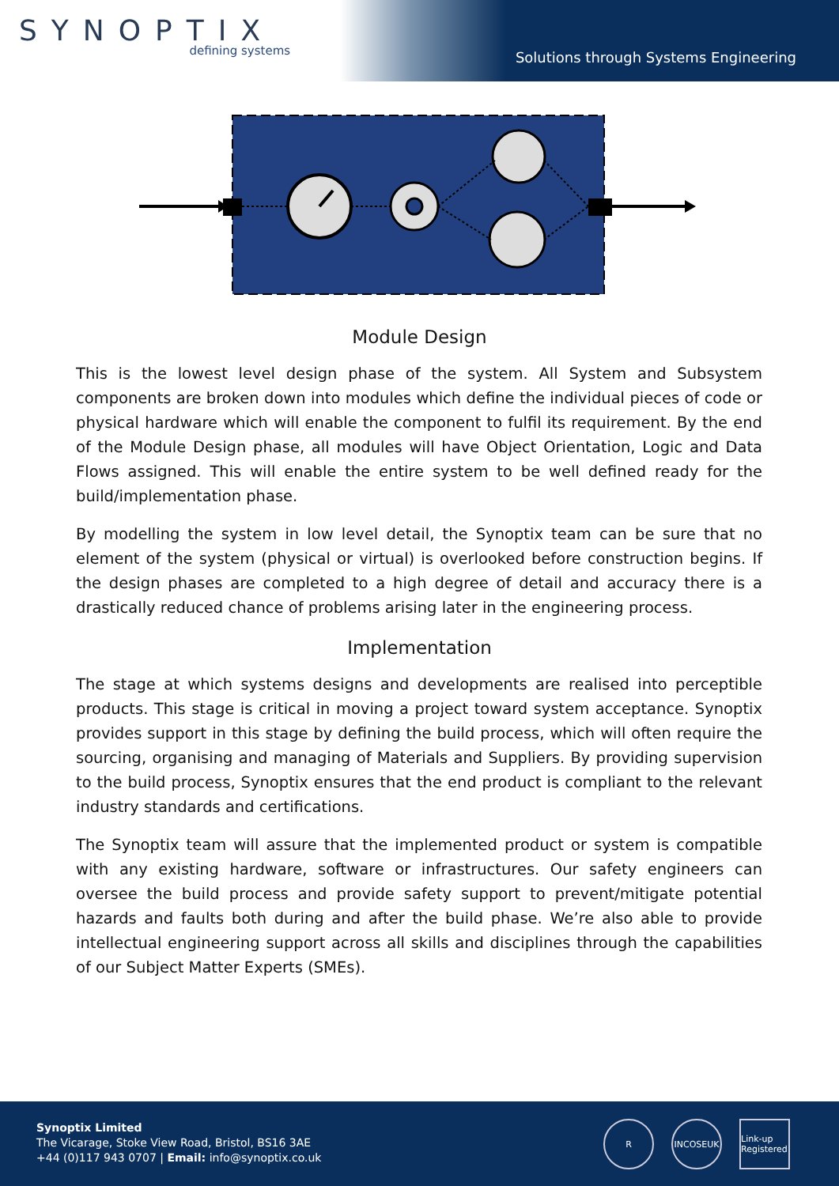SYNOPTIX
defining systems
Solutions through Systems Engineering
Module Design
This is the lowest level design phase of the system. All System and Subsystem components are broken down into modules which define the individual pieces of code or physical hardware which will enable the component to fulfil its requirement. By the end of the Module Design phase, all modules will have Object Orientation, Logic and Data Flows assigned. This will enable the entire system to be well defined ready for the build/implementation phase.
By modelling the system in low level detail, the Synoptix team can be sure that no element of the system (physical or virtual) is overlooked before construction begins. If the design phases are completed to a high degree of detail and accuracy there is a drastically reduced chance of problems arising later in the engineering process.
Implementation
The stage at which systems designs and developments are realised into perceptible products. This stage is critical in moving a project toward system acceptance. Synoptix provides support in this stage by defining the build process, which will often require the sourcing, organising and managing of Materials and Suppliers. By providing supervision to the build process, Synoptix ensures that the end product is compliant to the relevant industry standards and certifications.
The Synoptix team will assure that the implemented product or system is compatible with any existing hardware, software or infrastructures. Our safety engineers can oversee the build process and provide safety support to prevent/mitigate potential hazards and faults both during and after the build phase. We’re also able to provide intellectual engineering support across all skills and disciplines through the capabilities of our Subject Matter Experts (SMEs).
Synoptix Limited
The Vicarage, Stoke View Road, Bristol, BS16 3AE
+44 (0)117 943 0707 | Email: info@synoptix.co.uk
R INCOSEUK Link-up Registered